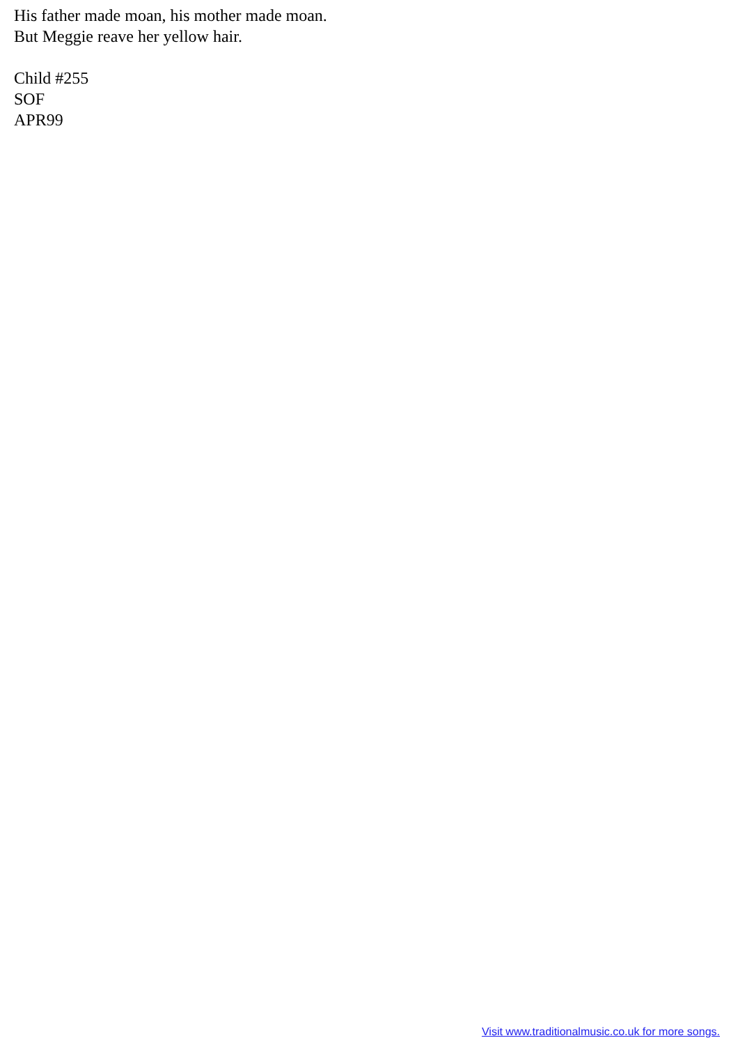His father made moan, his mother made moan.
But Meggie reave her yellow hair.
Child #255
SOF
APR99
Visit www.traditionalmusic.co.uk for more songs.